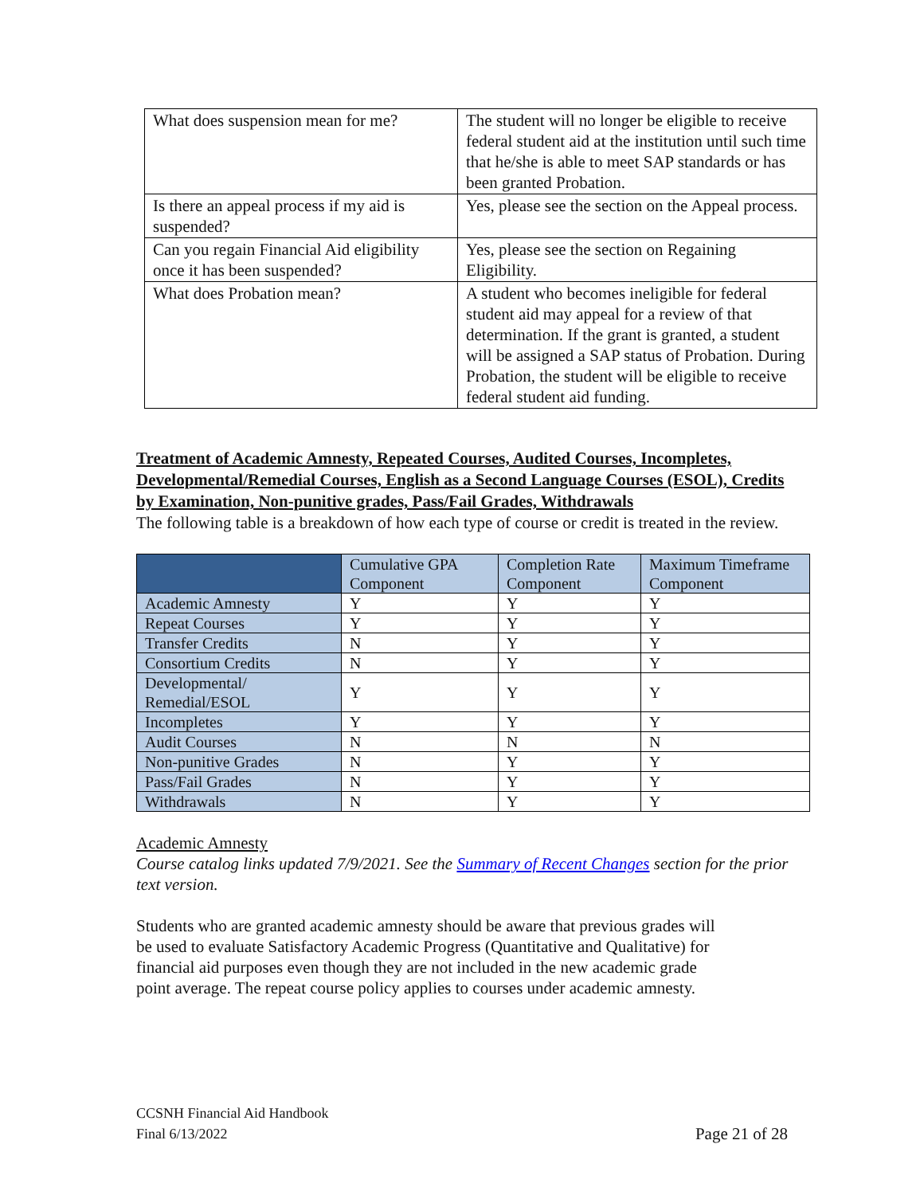| What does suspension mean for me? | The student will no longer be eligible to receive federal student aid at the institution until such time that he/she is able to meet SAP standards or has been granted Probation. |
| Is there an appeal process if my aid is suspended? | Yes, please see the section on the Appeal process. |
| Can you regain Financial Aid eligibility once it has been suspended? | Yes, please see the section on Regaining Eligibility. |
| What does Probation mean? | A student who becomes ineligible for federal student aid may appeal for a review of that determination. If the grant is granted, a student will be assigned a SAP status of Probation. During Probation, the student will be eligible to receive federal student aid funding. |
Treatment of Academic Amnesty, Repeated Courses, Audited Courses, Incompletes, Developmental/Remedial Courses, English as a Second Language Courses (ESOL), Credits by Examination, Non-punitive grades, Pass/Fail Grades, Withdrawals
The following table is a breakdown of how each type of course or credit is treated in the review.
| | Cumulative GPA Component | Completion Rate Component | Maximum Timeframe Component |
| --- | --- | --- | --- |
| Academic Amnesty | Y | Y | Y |
| Repeat Courses | Y | Y | Y |
| Transfer Credits | N | Y | Y |
| Consortium Credits | N | Y | Y |
| Developmental/ Remedial/ESOL | Y | Y | Y |
| Incompletes | Y | Y | Y |
| Audit Courses | N | N | N |
| Non-punitive Grades | N | Y | Y |
| Pass/Fail Grades | N | Y | Y |
| Withdrawals | N | Y | Y |
Academic Amnesty
Course catalog links updated 7/9/2021. See the Summary of Recent Changes section for the prior text version.
Students who are granted academic amnesty should be aware that previous grades will be used to evaluate Satisfactory Academic Progress (Quantitative and Qualitative) for financial aid purposes even though they are not included in the new academic grade point average. The repeat course policy applies to courses under academic amnesty.
CCSNH Financial Aid Handbook
Final 6/13/2022
Page 21 of 28